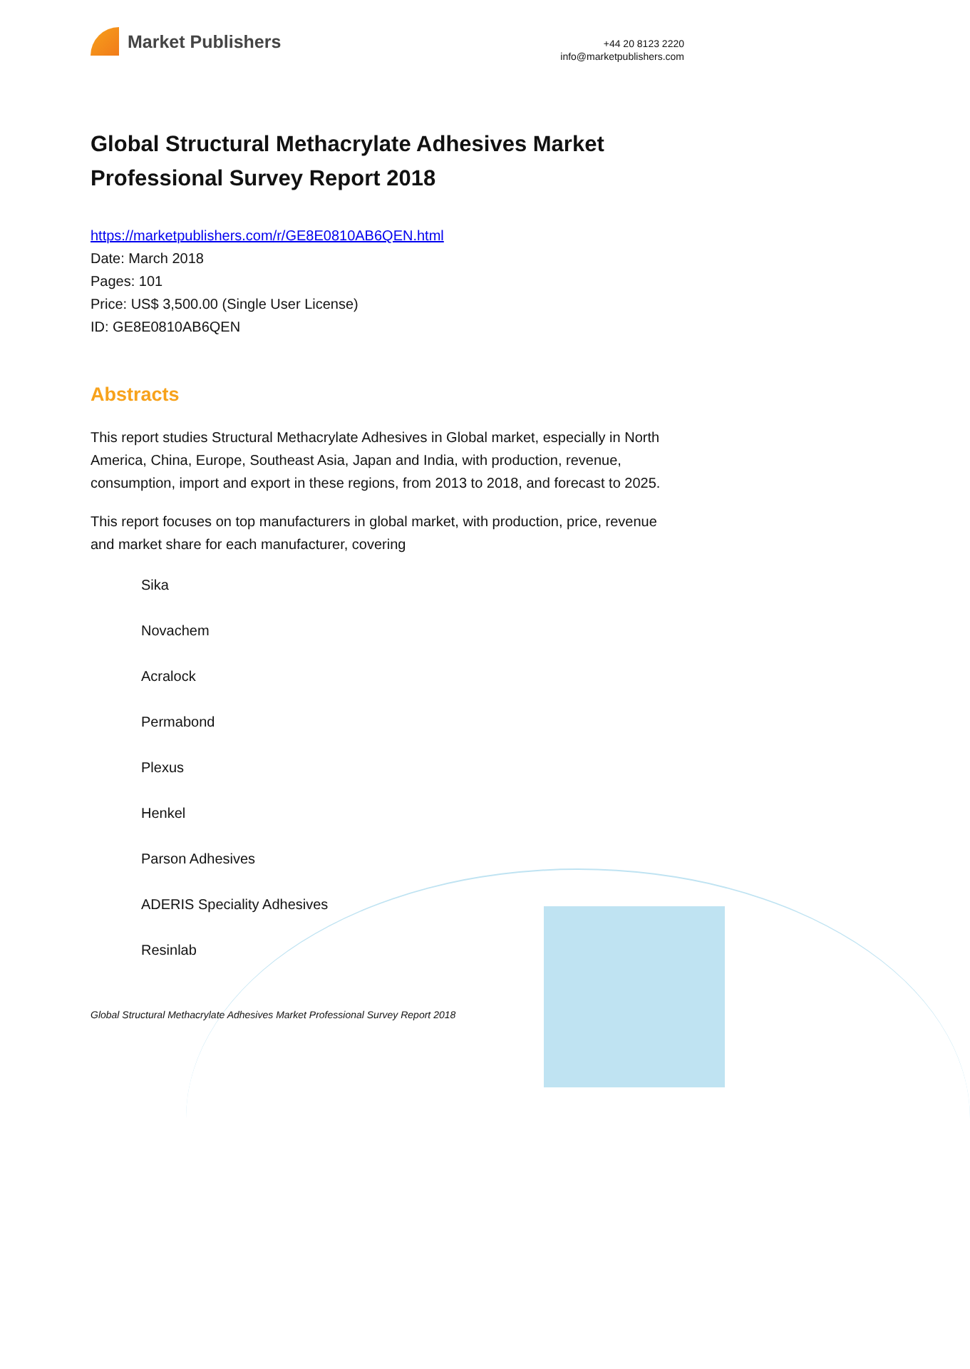Market Publishers
+44 20 8123 2220
info@marketpublishers.com
Global Structural Methacrylate Adhesives Market Professional Survey Report 2018
https://marketpublishers.com/r/GE8E0810AB6QEN.html
Date: March 2018
Pages: 101
Price: US$ 3,500.00 (Single User License)
ID: GE8E0810AB6QEN
Abstracts
This report studies Structural Methacrylate Adhesives in Global market, especially in North America, China, Europe, Southeast Asia, Japan and India, with production, revenue, consumption, import and export in these regions, from 2013 to 2018, and forecast to 2025.
This report focuses on top manufacturers in global market, with production, price, revenue and market share for each manufacturer, covering
Sika
Novachem
Acralock
Permabond
Plexus
Henkel
Parson Adhesives
ADERIS Speciality Adhesives
Resinlab
Global Structural Methacrylate Adhesives Market Professional Survey Report 2018